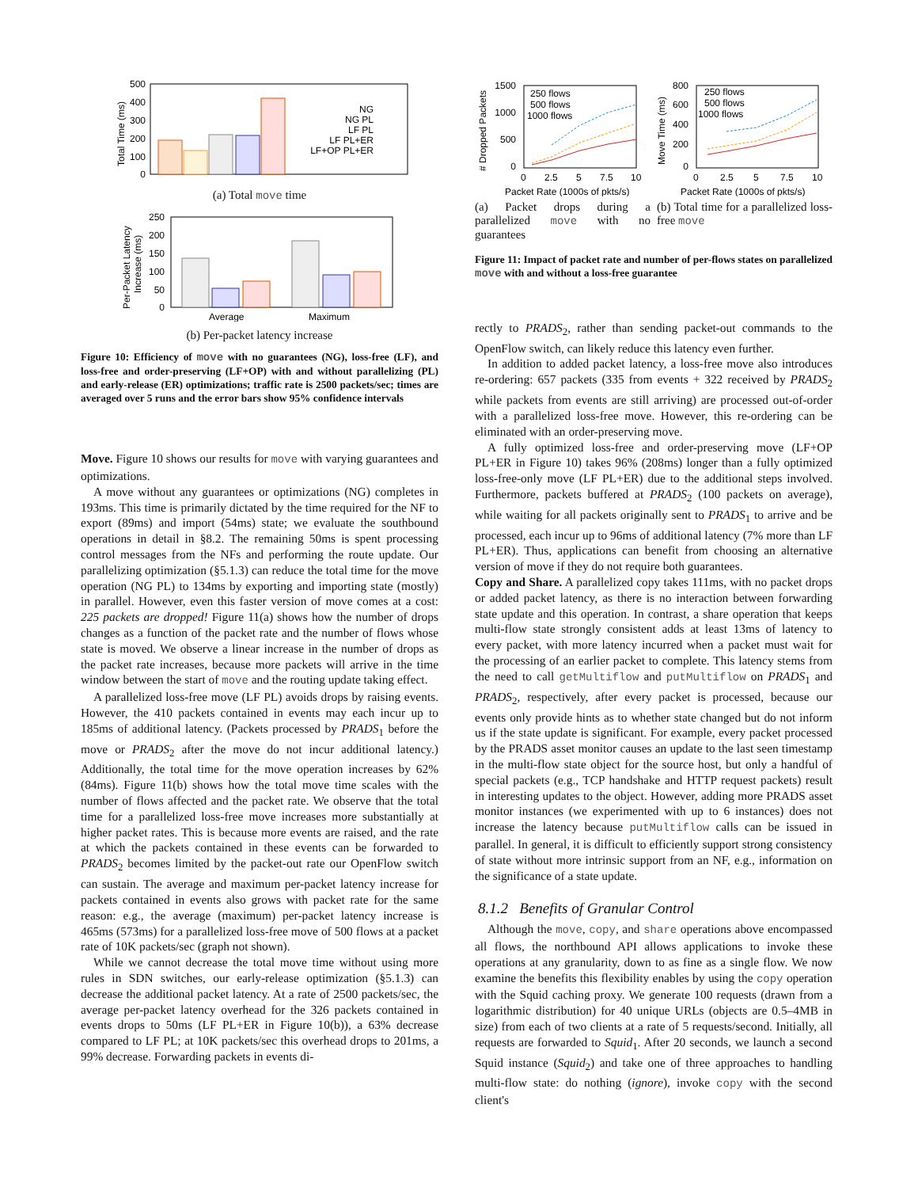500
400
300
200
100
0
Total Time (ms)
NG
NG PL
LF PL
LF PL+ER
LF+OP PL+ER
(a) Total move time
250
200
150
100
50
0
Per-Packet Latency
Increase (ms)
Average
Maximum
(b) Per-packet latency increase
Figure 10: Efficiency of move with no guarantees (NG), loss-free (LF), and loss-free and order-preserving (LF+OP) with and without parallelizing (PL) and early-release (ER) optimizations; traffic rate is 2500 packets/sec; times are averaged over 5 runs and the error bars show 95% confidence intervals
Move. Figure 10 shows our results for move with varying guarantees and optimizations.
A move without any guarantees or optimizations (NG) completes in 193ms. This time is primarily dictated by the time required for the NF to export (89ms) and import (54ms) state; we evaluate the southbound operations in detail in §8.2. The remaining 50ms is spent processing control messages from the NFs and performing the route update. Our parallelizing optimization (§5.1.3) can reduce the total time for the move operation (NG PL) to 134ms by exporting and importing state (mostly) in parallel. However, even this faster version of move comes at a cost: 225 packets are dropped! Figure 11(a) shows how the number of drops changes as a function of the packet rate and the number of flows whose state is moved. We observe a linear increase in the number of drops as the packet rate increases, because more packets will arrive in the time window between the start of move and the routing update taking effect.
A parallelized loss-free move (LF PL) avoids drops by raising events. However, the 410 packets contained in events may each incur up to 185ms of additional latency. (Packets processed by PRADS<sub>1</sub> before the move or PRADS<sub>2</sub> after the move do not incur additional latency.) Additionally, the total time for the move operation increases by 62% (84ms). Figure 11(b) shows how the total move time scales with the number of flows affected and the packet rate. We observe that the total time for a parallelized loss-free move increases more substantially at higher packet rates. This is because more events are raised, and the rate at which the packets contained in these events can be forwarded to PRADS<sub>2</sub> becomes limited by the packet-out rate our OpenFlow switch can sustain. The average and maximum per-packet latency increase for packets contained in events also grows with packet rate for the same reason: e.g., the average (maximum) per-packet latency increase is 465ms (573ms) for a parallelized loss-free move of 500 flows at a packet rate of 10K packets/sec (graph not shown).
While we cannot decrease the total move time without using more rules in SDN switches, our early-release optimization (§5.1.3) can decrease the additional packet latency. At a rate of 2500 packets/sec, the average per-packet latency overhead for the 326 packets contained in events drops to 50ms (LF PL+ER in Figure 10(b)), a 63% decrease compared to LF PL; at 10K packets/sec this overhead drops to 201ms, a 99% decrease. Forwarding packets in events di-
1500
1000
500
0
# Dropped Packets
0
2.5
5
7.5
10
Packet Rate (1000s of pkts/s)
250 flows
500 flows
1000 flows
800
600
400
200
0
Move Time (ms)
0
2.5
5
7.5
10
Packet Rate (1000s of pkts/s)
250 flows
500 flows
1000 flows
(a) Packet drops during a parallelized move with no guarantees
(b) Total time for a parallelized loss-free move
Figure 11: Impact of packet rate and number of per-flows states on parallelized move with and without a loss-free guarantee
rectly to PRADS<sub>2</sub>, rather than sending packet-out commands to the OpenFlow switch, can likely reduce this latency even further.
In addition to added packet latency, a loss-free move also introduces re-ordering: 657 packets (335 from events + 322 received by PRADS<sub>2</sub> while packets from events are still arriving) are processed out-of-order with a parallelized loss-free move. However, this re-ordering can be eliminated with an order-preserving move.
A fully optimized loss-free and order-preserving move (LF+OP PL+ER in Figure 10) takes 96% (208ms) longer than a fully optimized loss-free-only move (LF PL+ER) due to the additional steps involved. Furthermore, packets buffered at PRADS<sub>2</sub> (100 packets on average), while waiting for all packets originally sent to PRADS<sub>1</sub> to arrive and be processed, each incur up to 96ms of additional latency (7% more than LF PL+ER). Thus, applications can benefit from choosing an alternative version of move if they do not require both guarantees.
Copy and Share. A parallelized copy takes 111ms, with no packet drops or added packet latency, as there is no interaction between forwarding state update and this operation. In contrast, a share operation that keeps multi-flow state strongly consistent adds at least 13ms of latency to every packet, with more latency incurred when a packet must wait for the processing of an earlier packet to complete. This latency stems from the need to call getMultiflow and putMultiflow on PRADS<sub>1</sub> and PRADS<sub>2</sub>, respectively, after every packet is processed, because our events only provide hints as to whether state changed but do not inform us if the state update is significant. For example, every packet processed by the PRADS asset monitor causes an update to the last seen timestamp in the multi-flow state object for the source host, but only a handful of special packets (e.g., TCP handshake and HTTP request packets) result in interesting updates to the object. However, adding more PRADS asset monitor instances (we experimented with up to 6 instances) does not increase the latency because putMultiflow calls can be issued in parallel. In general, it is difficult to efficiently support strong consistency of state without more intrinsic support from an NF, e.g., information on the significance of a state update.
8.1.2 Benefits of Granular Control
Although the move, copy, and share operations above encompassed all flows, the northbound API allows applications to invoke these operations at any granularity, down to as fine as a single flow. We now examine the benefits this flexibility enables by using the copy operation with the Squid caching proxy. We generate 100 requests (drawn from a logarithmic distribution) for 40 unique URLs (objects are 0.5–4MB in size) from each of two clients at a rate of 5 requests/second. Initially, all requests are forwarded to Squid<sub>1</sub>. After 20 seconds, we launch a second Squid instance (Squid<sub>2</sub>) and take one of three approaches to handling multi-flow state: do nothing (ignore), invoke copy with the second client's